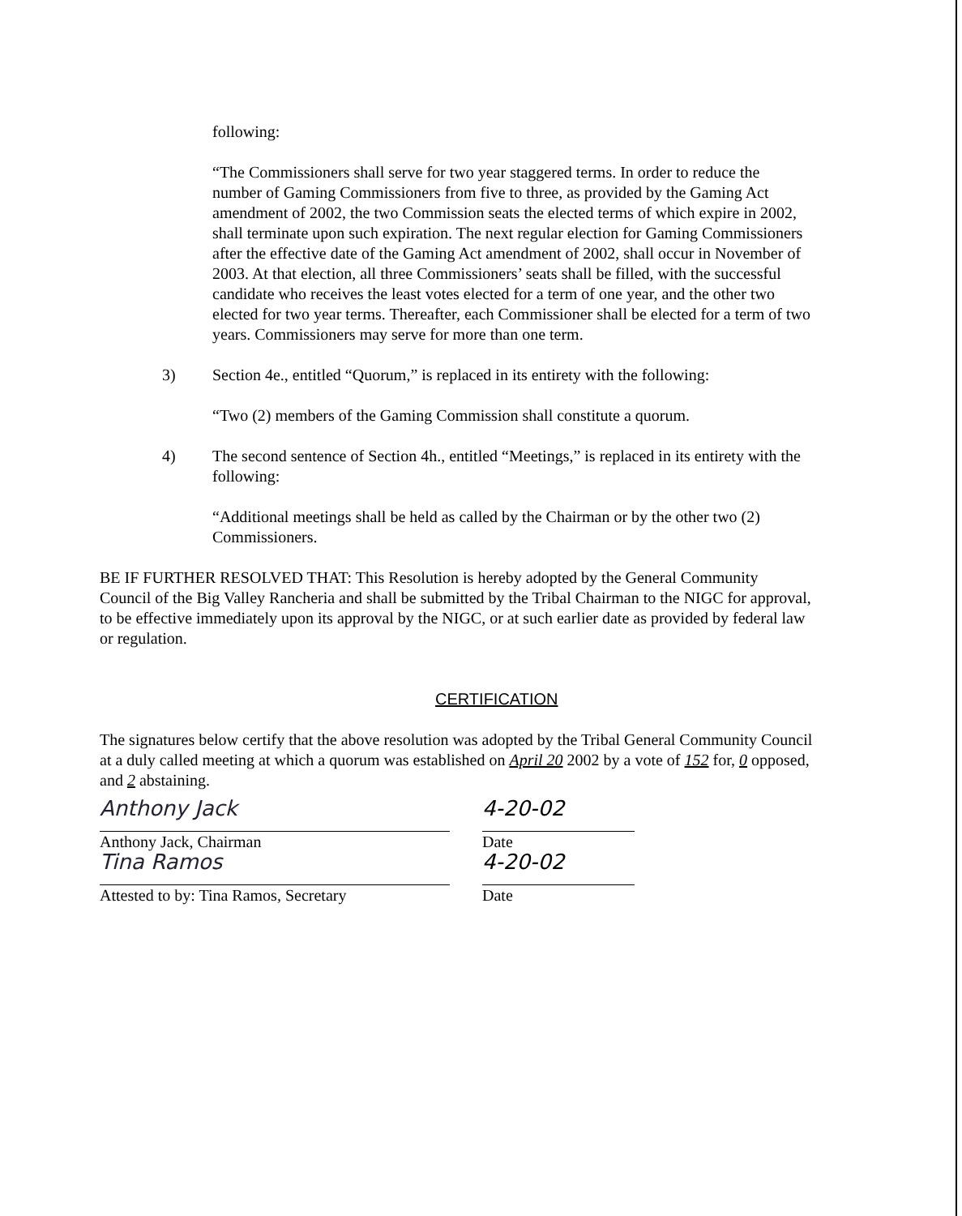following:
“The Commissioners shall serve for two year staggered terms. In order to reduce the number of Gaming Commissioners from five to three, as provided by the Gaming Act amendment of 2002, the two Commission seats the elected terms of which expire in 2002, shall terminate upon such expiration. The next regular election for Gaming Commissioners after the effective date of the Gaming Act amendment of 2002, shall occur in November of 2003. At that election, all three Commissioners’ seats shall be filled, with the successful candidate who receives the least votes elected for a term of one year, and the other two elected for two year terms. Thereafter, each Commissioner shall be elected for a term of two years. Commissioners may serve for more than one term.
3) Section 4e., entitled “Quorum,” is replaced in its entirety with the following:
“Two (2) members of the Gaming Commission shall constitute a quorum.
4) The second sentence of Section 4h., entitled “Meetings,” is replaced in its entirety with the following:
“Additional meetings shall be held as called by the Chairman or by the other two (2) Commissioners.
BE IF FURTHER RESOLVED THAT: This Resolution is hereby adopted by the General Community Council of the Big Valley Rancheria and shall be submitted by the Tribal Chairman to the NIGC for approval, to be effective immediately upon its approval by the NIGC, or at such earlier date as provided by federal law or regulation.
CERTIFICATION
The signatures below certify that the above resolution was adopted by the Tribal General Community Council at a duly called meeting at which a quorum was established on April 20 2002 by a vote of 152 for, 0 opposed, and 2 abstaining.
Anthony Jack 4-20-02
Anthony Jack, Chairman Date
Tina Ramos 4-20-02
Attested to by: Tina Ramos, Secretary Date